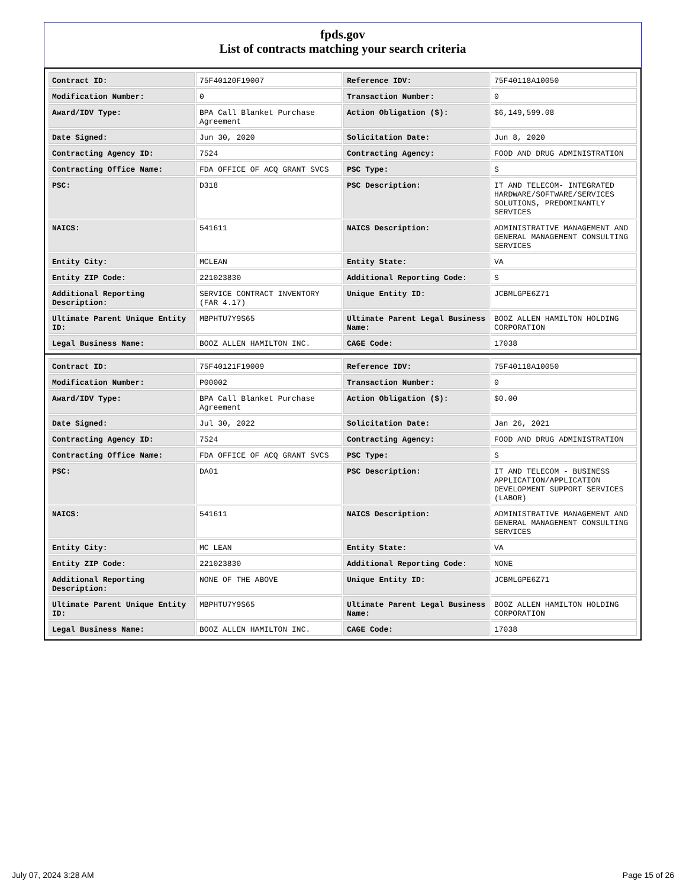fpds.gov
List of contracts matching your search criteria
| Contract ID: | 75F40120F19007 | Reference IDV: | 75F40118A10050 |
| Modification Number: | 0 | Transaction Number: | 0 |
| Award/IDV Type: | BPA Call Blanket Purchase Agreement | Action Obligation ($): | $6,149,599.08 |
| Date Signed: | Jun 30, 2020 | Solicitation Date: | Jun 8, 2020 |
| Contracting Agency ID: | 7524 | Contracting Agency: | FOOD AND DRUG ADMINISTRATION |
| Contracting Office Name: | FDA OFFICE OF ACQ GRANT SVCS | PSC Type: | S |
| PSC: | D318 | PSC Description: | IT AND TELECOM- INTEGRATED HARDWARE/SOFTWARE/SERVICES SOLUTIONS, PREDOMINANTLY SERVICES |
| NAICS: | 541611 | NAICS Description: | ADMINISTRATIVE MANAGEMENT AND GENERAL MANAGEMENT CONSULTING SERVICES |
| Entity City: | MCLEAN | Entity State: | VA |
| Entity ZIP Code: | 221023830 | Additional Reporting Code: | S |
| Additional Reporting Description: | SERVICE CONTRACT INVENTORY (FAR 4.17) | Unique Entity ID: | JCBMLGPE6Z71 |
| Ultimate Parent Unique Entity ID: | MBPHTU7Y9S65 | Ultimate Parent Legal Business Name: | BOOZ ALLEN HAMILTON HOLDING CORPORATION |
| Legal Business Name: | BOOZ ALLEN HAMILTON INC. | CAGE Code: | 17038 |
| Contract ID: | 75F40121F19009 | Reference IDV: | 75F40118A10050 |
| Modification Number: | P00002 | Transaction Number: | 0 |
| Award/IDV Type: | BPA Call Blanket Purchase Agreement | Action Obligation ($): | $0.00 |
| Date Signed: | Jul 30, 2022 | Solicitation Date: | Jan 26, 2021 |
| Contracting Agency ID: | 7524 | Contracting Agency: | FOOD AND DRUG ADMINISTRATION |
| Contracting Office Name: | FDA OFFICE OF ACQ GRANT SVCS | PSC Type: | S |
| PSC: | DA01 | PSC Description: | IT AND TELECOM - BUSINESS APPLICATION/APPLICATION DEVELOPMENT SUPPORT SERVICES (LABOR) |
| NAICS: | 541611 | NAICS Description: | ADMINISTRATIVE MANAGEMENT AND GENERAL MANAGEMENT CONSULTING SERVICES |
| Entity City: | MC LEAN | Entity State: | VA |
| Entity ZIP Code: | 221023830 | Additional Reporting Code: | NONE |
| Additional Reporting Description: | NONE OF THE ABOVE | Unique Entity ID: | JCBMLGPE6Z71 |
| Ultimate Parent Unique Entity ID: | MBPHTU7Y9S65 | Ultimate Parent Legal Business Name: | BOOZ ALLEN HAMILTON HOLDING CORPORATION |
| Legal Business Name: | BOOZ ALLEN HAMILTON INC. | CAGE Code: | 17038 |
July 07, 2024 3:28 AM Page 15 of 26